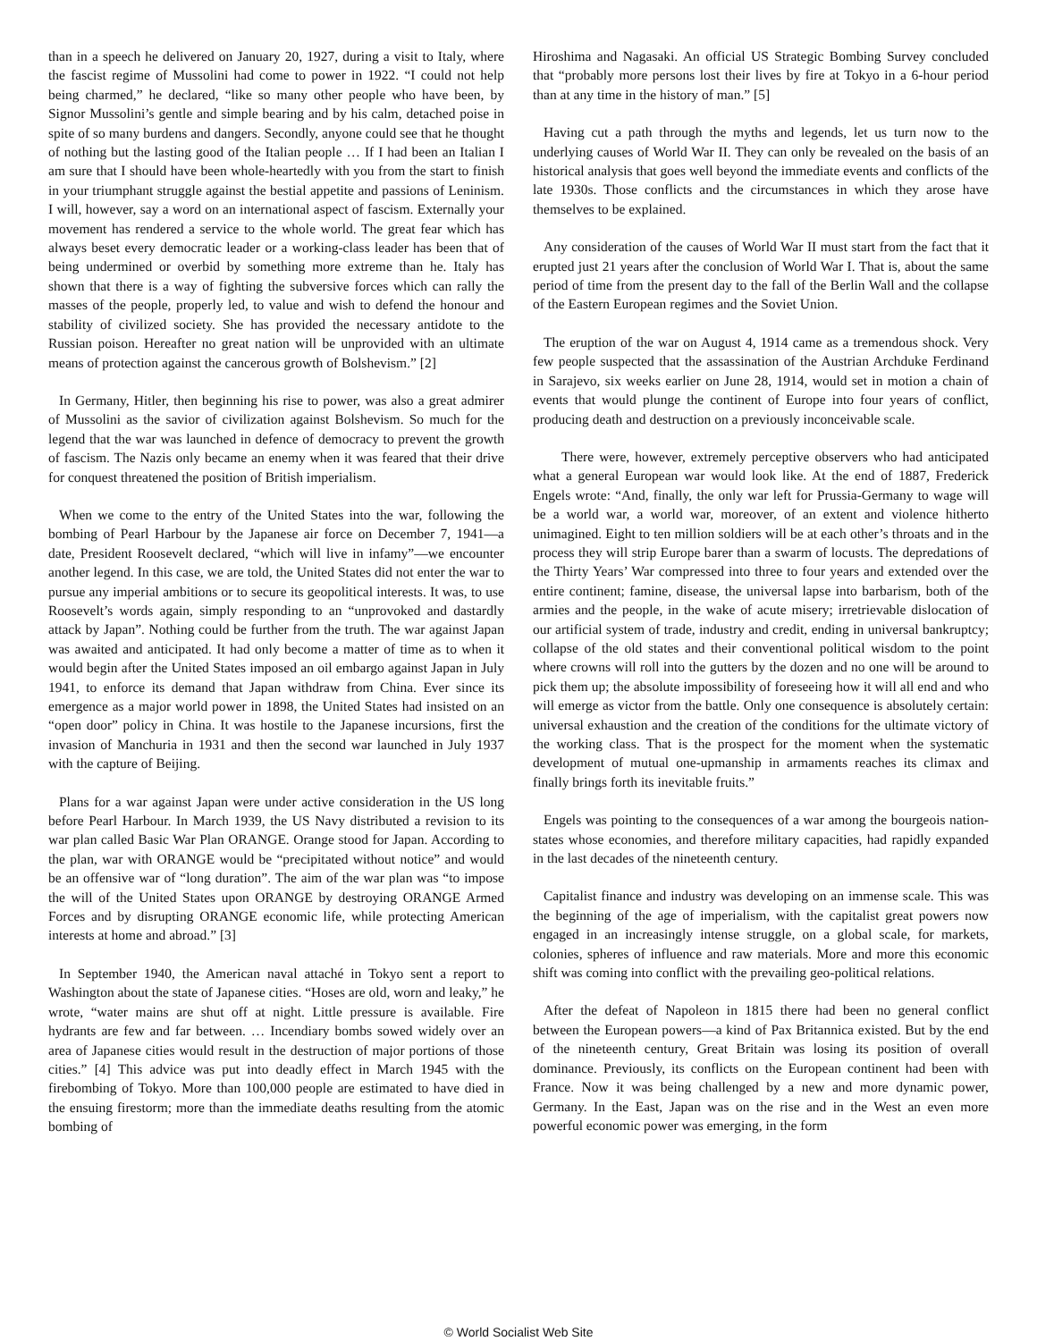than in a speech he delivered on January 20, 1927, during a visit to Italy, where the fascist regime of Mussolini had come to power in 1922. “I could not help being charmed,” he declared, “like so many other people who have been, by Signor Mussolini’s gentle and simple bearing and by his calm, detached poise in spite of so many burdens and dangers. Secondly, anyone could see that he thought of nothing but the lasting good of the Italian people … If I had been an Italian I am sure that I should have been whole-heartedly with you from the start to finish in your triumphant struggle against the bestial appetite and passions of Leninism. I will, however, say a word on an international aspect of fascism. Externally your movement has rendered a service to the whole world. The great fear which has always beset every democratic leader or a working-class leader has been that of being undermined or overbid by something more extreme than he. Italy has shown that there is a way of fighting the subversive forces which can rally the masses of the people, properly led, to value and wish to defend the honour and stability of civilized society. She has provided the necessary antidote to the Russian poison. Hereafter no great nation will be unprovided with an ultimate means of protection against the cancerous growth of Bolshevism.” [2]
In Germany, Hitler, then beginning his rise to power, was also a great admirer of Mussolini as the savior of civilization against Bolshevism. So much for the legend that the war was launched in defence of democracy to prevent the growth of fascism. The Nazis only became an enemy when it was feared that their drive for conquest threatened the position of British imperialism.
When we come to the entry of the United States into the war, following the bombing of Pearl Harbour by the Japanese air force on December 7, 1941—a date, President Roosevelt declared, “which will live in infamy”—we encounter another legend. In this case, we are told, the United States did not enter the war to pursue any imperial ambitions or to secure its geopolitical interests. It was, to use Roosevelt’s words again, simply responding to an “unprovoked and dastardly attack by Japan”. Nothing could be further from the truth. The war against Japan was awaited and anticipated. It had only become a matter of time as to when it would begin after the United States imposed an oil embargo against Japan in July 1941, to enforce its demand that Japan withdraw from China. Ever since its emergence as a major world power in 1898, the United States had insisted on an “open door” policy in China. It was hostile to the Japanese incursions, first the invasion of Manchuria in 1931 and then the second war launched in July 1937 with the capture of Beijing.
Plans for a war against Japan were under active consideration in the US long before Pearl Harbour. In March 1939, the US Navy distributed a revision to its war plan called Basic War Plan ORANGE. Orange stood for Japan. According to the plan, war with ORANGE would be “precipitated without notice” and would be an offensive war of “long duration”. The aim of the war plan was “to impose the will of the United States upon ORANGE by destroying ORANGE Armed Forces and by disrupting ORANGE economic life, while protecting American interests at home and abroad.” [3]
In September 1940, the American naval attaché in Tokyo sent a report to Washington about the state of Japanese cities. “Hoses are old, worn and leaky,” he wrote, “water mains are shut off at night. Little pressure is available. Fire hydrants are few and far between. … Incendiary bombs sowed widely over an area of Japanese cities would result in the destruction of major portions of those cities.” [4] This advice was put into deadly effect in March 1945 with the firebombing of Tokyo. More than 100,000 people are estimated to have died in the ensuing firestorm; more than the immediate deaths resulting from the atomic bombing of
Hiroshima and Nagasaki. An official US Strategic Bombing Survey concluded that “probably more persons lost their lives by fire at Tokyo in a 6-hour period than at any time in the history of man.” [5]
Having cut a path through the myths and legends, let us turn now to the underlying causes of World War II. They can only be revealed on the basis of an historical analysis that goes well beyond the immediate events and conflicts of the late 1930s. Those conflicts and the circumstances in which they arose have themselves to be explained.
Any consideration of the causes of World War II must start from the fact that it erupted just 21 years after the conclusion of World War I. That is, about the same period of time from the present day to the fall of the Berlin Wall and the collapse of the Eastern European regimes and the Soviet Union.
The eruption of the war on August 4, 1914 came as a tremendous shock. Very few people suspected that the assassination of the Austrian Archduke Ferdinand in Sarajevo, six weeks earlier on June 28, 1914, would set in motion a chain of events that would plunge the continent of Europe into four years of conflict, producing death and destruction on a previously inconceivable scale.
There were, however, extremely perceptive observers who had anticipated what a general European war would look like. At the end of 1887, Frederick Engels wrote: “And, finally, the only war left for Prussia-Germany to wage will be a world war, a world war, moreover, of an extent and violence hitherto unimagined. Eight to ten million soldiers will be at each other’s throats and in the process they will strip Europe barer than a swarm of locusts. The depredations of the Thirty Years’ War compressed into three to four years and extended over the entire continent; famine, disease, the universal lapse into barbarism, both of the armies and the people, in the wake of acute misery; irretrievable dislocation of our artificial system of trade, industry and credit, ending in universal bankruptcy; collapse of the old states and their conventional political wisdom to the point where crowns will roll into the gutters by the dozen and no one will be around to pick them up; the absolute impossibility of foreseeing how it will all end and who will emerge as victor from the battle. Only one consequence is absolutely certain: universal exhaustion and the creation of the conditions for the ultimate victory of the working class. That is the prospect for the moment when the systematic development of mutual one-upmanship in armaments reaches its climax and finally brings forth its inevitable fruits.”
Engels was pointing to the consequences of a war among the bourgeois nation-states whose economies, and therefore military capacities, had rapidly expanded in the last decades of the nineteenth century.
Capitalist finance and industry was developing on an immense scale. This was the beginning of the age of imperialism, with the capitalist great powers now engaged in an increasingly intense struggle, on a global scale, for markets, colonies, spheres of influence and raw materials. More and more this economic shift was coming into conflict with the prevailing geo-political relations.
After the defeat of Napoleon in 1815 there had been no general conflict between the European powers—a kind of Pax Britannica existed. But by the end of the nineteenth century, Great Britain was losing its position of overall dominance. Previously, its conflicts on the European continent had been with France. Now it was being challenged by a new and more dynamic power, Germany. In the East, Japan was on the rise and in the West an even more powerful economic power was emerging, in the form
© World Socialist Web Site